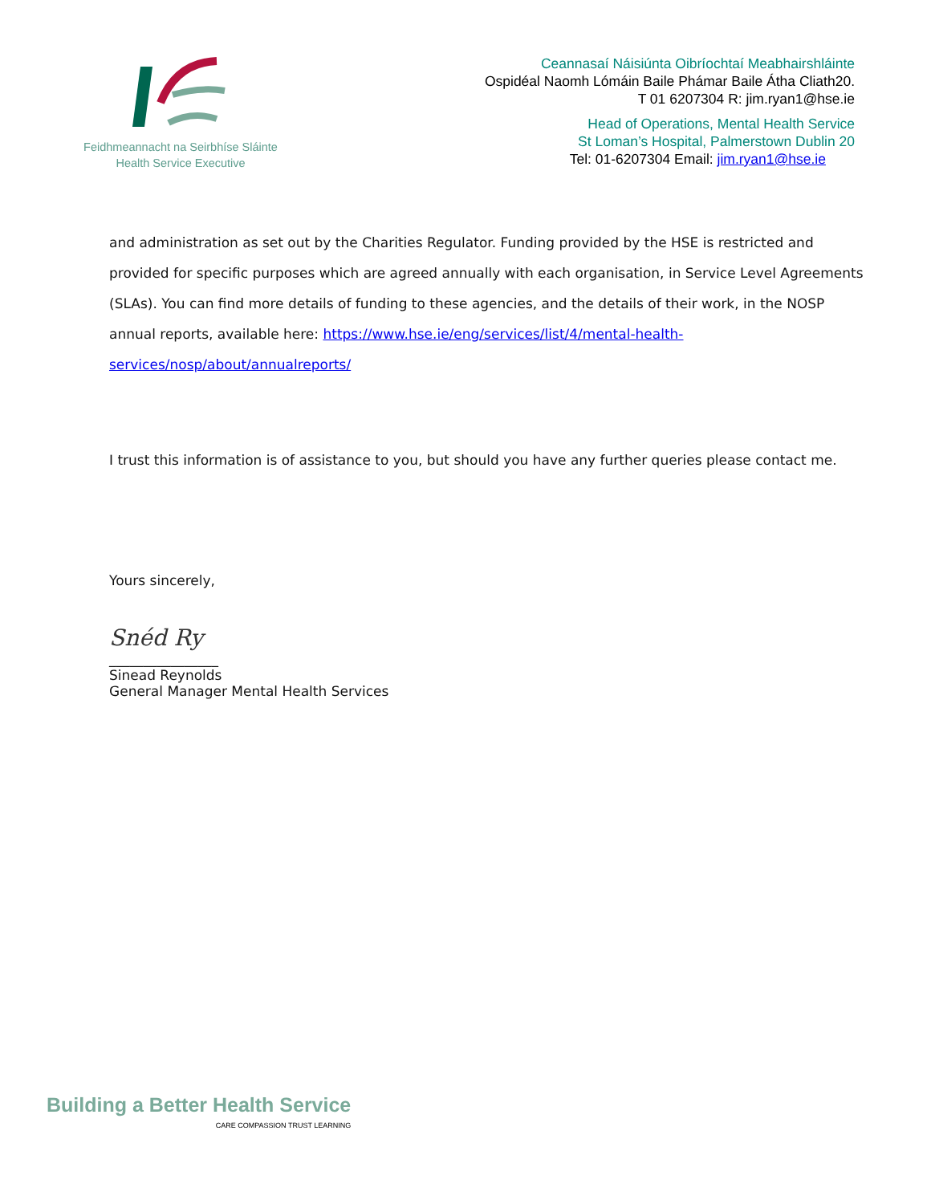Feidhmeannacht na Seirbhíse Sláinte
Health Service Executive
Ceannasaí Náisiúnta Oibríochtaí Meabhairshláinte
Ospidéal Naomh Lómáin Baile Phámar Baile Átha Cliath20.
T 01 6207304 R: jim.ryan1@hse.ie
Head of Operations, Mental Health Service
St Loman’s Hospital, Palmerstown Dublin 20
Tel: 01-6207304 Email: jim.ryan1@hse.ie
and administration as set out by the Charities Regulator. Funding provided by the HSE is restricted and provided for specific purposes which are agreed annually with each organisation, in Service Level Agreements (SLAs). You can find more details of funding to these agencies, and the details of their work, in the NOSP annual reports, available here: https://www.hse.ie/eng/services/list/4/mental-health-services/nosp/about/annualreports/
I trust this information is of assistance to you, but should you have any further queries please contact me.
Yours sincerely,
Snéd Ry
________________
Sinead Reynolds
General Manager Mental Health Services
Building a Better Health Service
CARE COMPASSION TRUST LEARNING